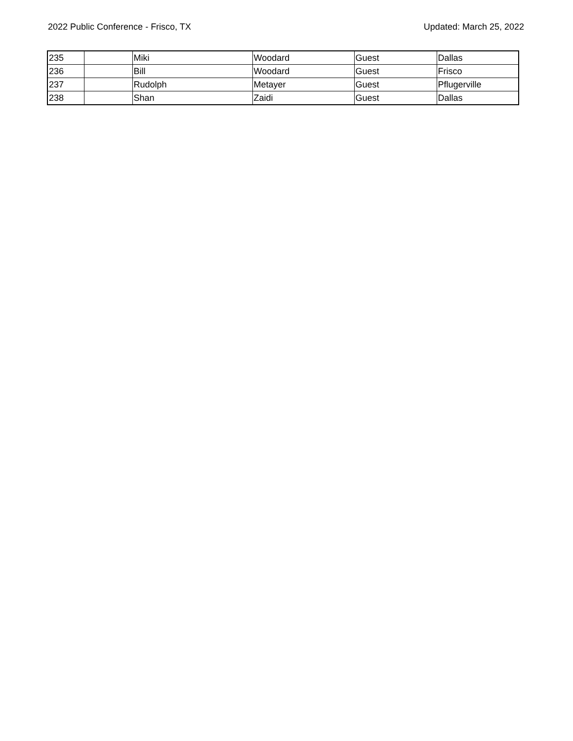2022 Public Conference - Frisco, TX Updated: March 25, 2022
| 235 | | Miki | Woodard | Guest | Dallas |
| 236 | | Bill | Woodard | Guest | Frisco |
| 237 | | Rudolph | Metayer | Guest | Pflugerville |
| 238 | | Shan | Zaidi | Guest | Dallas |